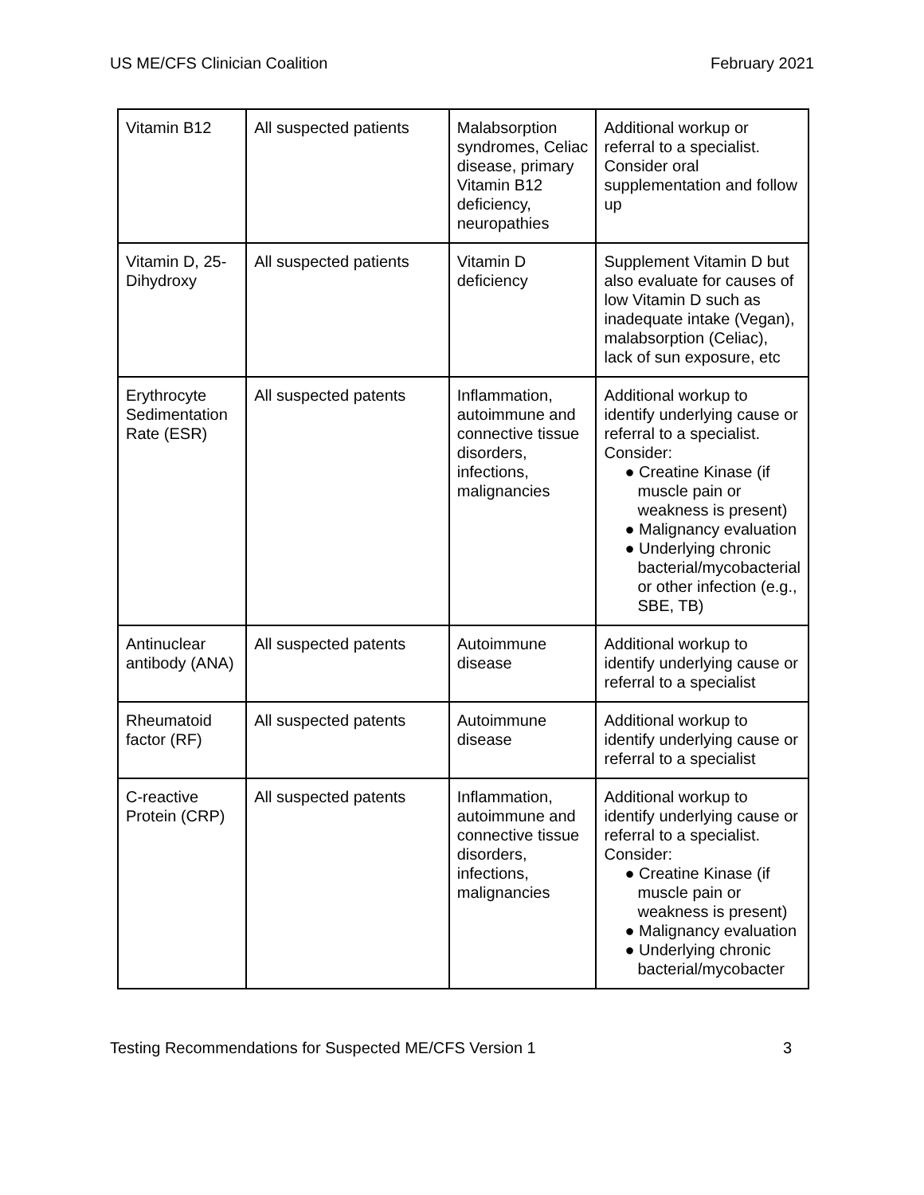US ME/CFS Clinician Coalition February 2021
| Vitamin B12 | All suspected patients | Malabsorption syndromes, Celiac disease, primary Vitamin B12 deficiency, neuropathies | Additional workup or referral to a specialist. Consider oral supplementation and follow up |
| Vitamin D, 25-Dihydroxy | All suspected patients | Vitamin D deficiency | Supplement Vitamin D but also evaluate for causes of low Vitamin D such as inadequate intake (Vegan), malabsorption (Celiac), lack of sun exposure, etc |
| Erythrocyte Sedimentation Rate (ESR) | All suspected patents | Inflammation, autoimmune and connective tissue disorders, infections, malignancies | Additional workup to identify underlying cause or referral to a specialist. Consider: ● Creatine Kinase (if muscle pain or weakness is present) ● Malignancy evaluation ● Underlying chronic bacterial/mycobacterial or other infection (e.g., SBE, TB) |
| Antinuclear antibody (ANA) | All suspected patents | Autoimmune disease | Additional workup to identify underlying cause or referral to a specialist |
| Rheumatoid factor (RF) | All suspected patents | Autoimmune disease | Additional workup to identify underlying cause or referral to a specialist |
| C-reactive Protein (CRP) | All suspected patents | Inflammation, autoimmune and connective tissue disorders, infections, malignancies | Additional workup to identify underlying cause or referral to a specialist. Consider: ● Creatine Kinase (if muscle pain or weakness is present) ● Malignancy evaluation ● Underlying chronic bacterial/mycobacter |
Testing Recommendations for Suspected ME/CFS Version 1 3